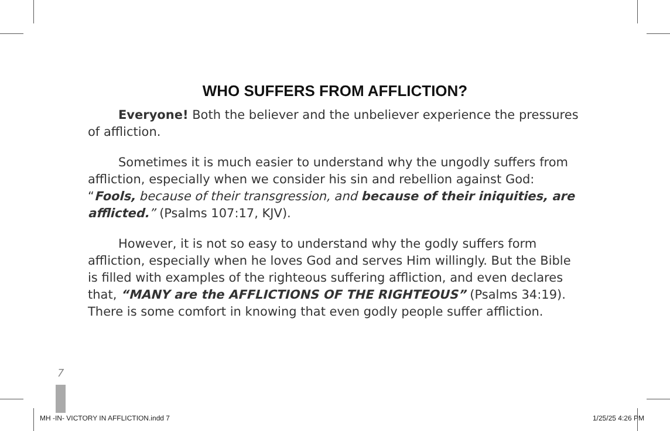WHO SUFFERS FROM AFFLICTION?
Everyone! Both the believer and the unbeliever experience the pressures of affliction.
Sometimes it is much easier to understand why the ungodly suffers from affliction, especially when we consider his sin and rebellion against God: “Fools, because of their transgression, and because of their iniquities, are afflicted.” (Psalms 107:17, KJV).
However, it is not so easy to understand why the godly suffers form affliction, especially when he loves God and serves Him willingly. But the Bible is filled with examples of the righteous suffering affliction, and even declares that, “MANY are the AFFLICTIONS OF THE RIGHTEOUS” (Psalms 34:19). There is some comfort in knowing that even godly people suffer affliction.
7
MH -IN- VICTORY IN AFFLICTION.indd 7 1/25/25 4:26 PM